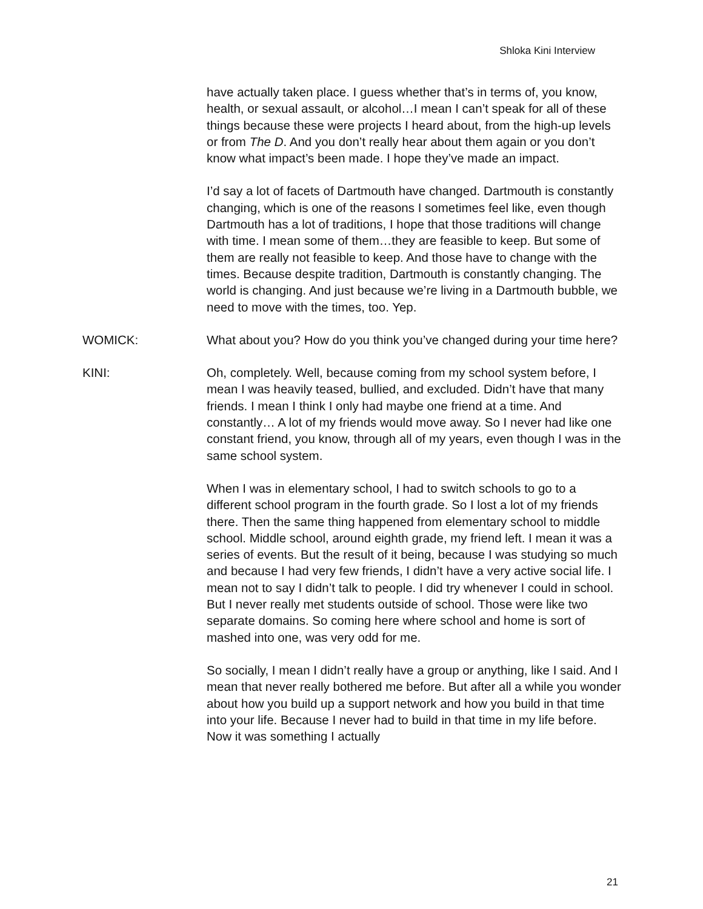Shloka Kini Interview
have actually taken place. I guess whether that’s in terms of, you know, health, or sexual assault, or alcohol…I mean I can’t speak for all of these things because these were projects I heard about, from the high-up levels or from The D. And you don’t really hear about them again or you don’t know what impact’s been made. I hope they’ve made an impact.
I’d say a lot of facets of Dartmouth have changed. Dartmouth is constantly changing, which is one of the reasons I sometimes feel like, even though Dartmouth has a lot of traditions, I hope that those traditions will change with time. I mean some of them…they are feasible to keep. But some of them are really not feasible to keep. And those have to change with the times. Because despite tradition, Dartmouth is constantly changing. The world is changing. And just because we’re living in a Dartmouth bubble, we need to move with the times, too. Yep.
WOMICK: What about you? How do you think you’ve changed during your time here?
KINI: Oh, completely. Well, because coming from my school system before, I mean I was heavily teased, bullied, and excluded. Didn’t have that many friends. I mean I think I only had maybe one friend at a time. And constantly… A lot of my friends would move away. So I never had like one constant friend, you know, through all of my years, even though I was in the same school system.
When I was in elementary school, I had to switch schools to go to a different school program in the fourth grade. So I lost a lot of my friends there. Then the same thing happened from elementary school to middle school. Middle school, around eighth grade, my friend left. I mean it was a series of events. But the result of it being, because I was studying so much and because I had very few friends, I didn’t have a very active social life. I mean not to say I didn’t talk to people. I did try whenever I could in school. But I never really met students outside of school. Those were like two separate domains. So coming here where school and home is sort of mashed into one, was very odd for me.
So socially, I mean I didn’t really have a group or anything, like I said. And I mean that never really bothered me before. But after all a while you wonder about how you build up a support network and how you build in that time into your life. Because I never had to build in that time in my life before. Now it was something I actually
21